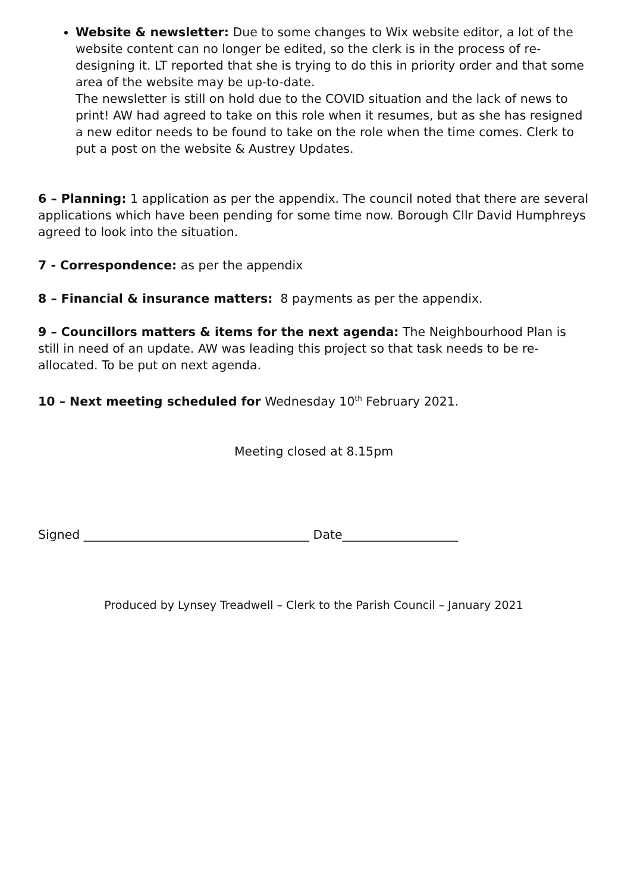Website & newsletter: Due to some changes to Wix website editor, a lot of the website content can no longer be edited, so the clerk is in the process of re-designing it. LT reported that she is trying to do this in priority order and that some area of the website may be up-to-date.
The newsletter is still on hold due to the COVID situation and the lack of news to print! AW had agreed to take on this role when it resumes, but as she has resigned a new editor needs to be found to take on the role when the time comes. Clerk to put a post on the website & Austrey Updates.
6 – Planning: 1 application as per the appendix. The council noted that there are several applications which have been pending for some time now. Borough Cllr David Humphreys agreed to look into the situation.
7 - Correspondence: as per the appendix
8 – Financial & insurance matters: 8 payments as per the appendix.
9 – Councillors matters & items for the next agenda: The Neighbourhood Plan is still in need of an update. AW was leading this project so that task needs to be re-allocated. To be put on next agenda.
10 – Next meeting scheduled for Wednesday 10<sup>th</sup> February 2021.
Meeting closed at 8.15pm
Signed _____________________________________ Date___________________
Produced by Lynsey Treadwell – Clerk to the Parish Council – January 2021